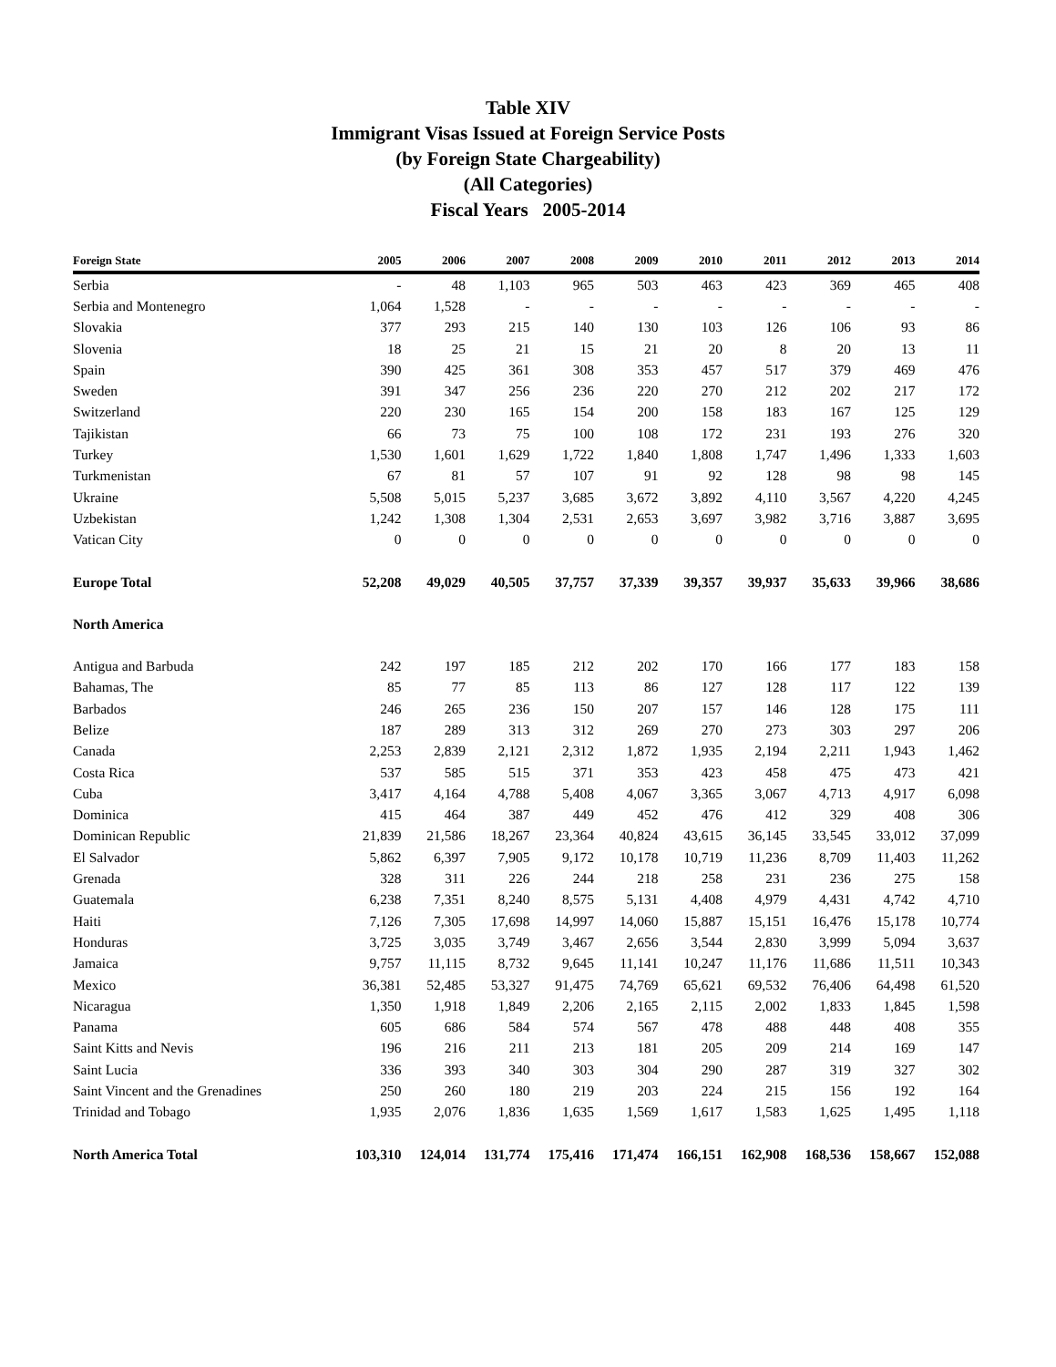Table XIV
Immigrant Visas Issued at Foreign Service Posts
(by Foreign State Chargeability)
(All Categories)
Fiscal Years 2005-2014
| Foreign State | 2005 | 2006 | 2007 | 2008 | 2009 | 2010 | 2011 | 2012 | 2013 | 2014 |
| --- | --- | --- | --- | --- | --- | --- | --- | --- | --- | --- |
| Serbia | - | 48 | 1,103 | 965 | 503 | 463 | 423 | 369 | 465 | 408 |
| Serbia and Montenegro | 1,064 | 1,528 | - | - | - | - | - | - | - | - |
| Slovakia | 377 | 293 | 215 | 140 | 130 | 103 | 126 | 106 | 93 | 86 |
| Slovenia | 18 | 25 | 21 | 15 | 21 | 20 | 8 | 20 | 13 | 11 |
| Spain | 390 | 425 | 361 | 308 | 353 | 457 | 517 | 379 | 469 | 476 |
| Sweden | 391 | 347 | 256 | 236 | 220 | 270 | 212 | 202 | 217 | 172 |
| Switzerland | 220 | 230 | 165 | 154 | 200 | 158 | 183 | 167 | 125 | 129 |
| Tajikistan | 66 | 73 | 75 | 100 | 108 | 172 | 231 | 193 | 276 | 320 |
| Turkey | 1,530 | 1,601 | 1,629 | 1,722 | 1,840 | 1,808 | 1,747 | 1,496 | 1,333 | 1,603 |
| Turkmenistan | 67 | 81 | 57 | 107 | 91 | 92 | 128 | 98 | 98 | 145 |
| Ukraine | 5,508 | 5,015 | 5,237 | 3,685 | 3,672 | 3,892 | 4,110 | 3,567 | 4,220 | 4,245 |
| Uzbekistan | 1,242 | 1,308 | 1,304 | 2,531 | 2,653 | 3,697 | 3,982 | 3,716 | 3,887 | 3,695 |
| Vatican City | 0 | 0 | 0 | 0 | 0 | 0 | 0 | 0 | 0 | 0 |
| Europe Total | 52,208 | 49,029 | 40,505 | 37,757 | 37,339 | 39,357 | 39,937 | 35,633 | 39,966 | 38,686 |
| North America | | | | | | | | | | |
| Antigua and Barbuda | 242 | 197 | 185 | 212 | 202 | 170 | 166 | 177 | 183 | 158 |
| Bahamas, The | 85 | 77 | 85 | 113 | 86 | 127 | 128 | 117 | 122 | 139 |
| Barbados | 246 | 265 | 236 | 150 | 207 | 157 | 146 | 128 | 175 | 111 |
| Belize | 187 | 289 | 313 | 312 | 269 | 270 | 273 | 303 | 297 | 206 |
| Canada | 2,253 | 2,839 | 2,121 | 2,312 | 1,872 | 1,935 | 2,194 | 2,211 | 1,943 | 1,462 |
| Costa Rica | 537 | 585 | 515 | 371 | 353 | 423 | 458 | 475 | 473 | 421 |
| Cuba | 3,417 | 4,164 | 4,788 | 5,408 | 4,067 | 3,365 | 3,067 | 4,713 | 4,917 | 6,098 |
| Dominica | 415 | 464 | 387 | 449 | 452 | 476 | 412 | 329 | 408 | 306 |
| Dominican Republic | 21,839 | 21,586 | 18,267 | 23,364 | 40,824 | 43,615 | 36,145 | 33,545 | 33,012 | 37,099 |
| El Salvador | 5,862 | 6,397 | 7,905 | 9,172 | 10,178 | 10,719 | 11,236 | 8,709 | 11,403 | 11,262 |
| Grenada | 328 | 311 | 226 | 244 | 218 | 258 | 231 | 236 | 275 | 158 |
| Guatemala | 6,238 | 7,351 | 8,240 | 8,575 | 5,131 | 4,408 | 4,979 | 4,431 | 4,742 | 4,710 |
| Haiti | 7,126 | 7,305 | 17,698 | 14,997 | 14,060 | 15,887 | 15,151 | 16,476 | 15,178 | 10,774 |
| Honduras | 3,725 | 3,035 | 3,749 | 3,467 | 2,656 | 3,544 | 2,830 | 3,999 | 5,094 | 3,637 |
| Jamaica | 9,757 | 11,115 | 8,732 | 9,645 | 11,141 | 10,247 | 11,176 | 11,686 | 11,511 | 10,343 |
| Mexico | 36,381 | 52,485 | 53,327 | 91,475 | 74,769 | 65,621 | 69,532 | 76,406 | 64,498 | 61,520 |
| Nicaragua | 1,350 | 1,918 | 1,849 | 2,206 | 2,165 | 2,115 | 2,002 | 1,833 | 1,845 | 1,598 |
| Panama | 605 | 686 | 584 | 574 | 567 | 478 | 488 | 448 | 408 | 355 |
| Saint Kitts and Nevis | 196 | 216 | 211 | 213 | 181 | 205 | 209 | 214 | 169 | 147 |
| Saint Lucia | 336 | 393 | 340 | 303 | 304 | 290 | 287 | 319 | 327 | 302 |
| Saint Vincent and the Grenadines | 250 | 260 | 180 | 219 | 203 | 224 | 215 | 156 | 192 | 164 |
| Trinidad and Tobago | 1,935 | 2,076 | 1,836 | 1,635 | 1,569 | 1,617 | 1,583 | 1,625 | 1,495 | 1,118 |
| North America Total | 103,310 | 124,014 | 131,774 | 175,416 | 171,474 | 166,151 | 162,908 | 168,536 | 158,667 | 152,088 |